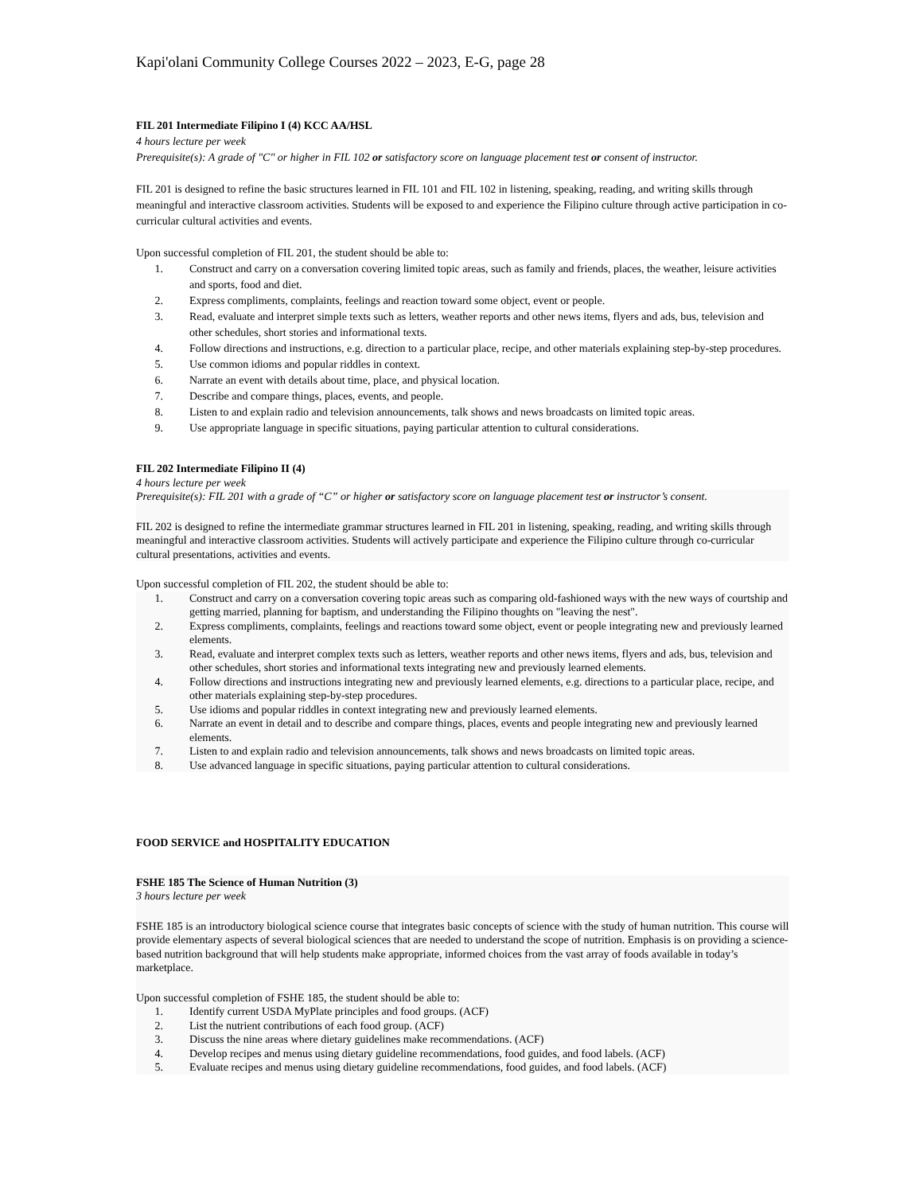Kapi'olani Community College Courses 2022 – 2023, E-G, page 28
FIL 201 Intermediate Filipino I (4) KCC AA/HSL
4 hours lecture per week
Prerequisite(s): A grade of "C" or higher in FIL 102 or satisfactory score on language placement test or consent of instructor.
FIL 201 is designed to refine the basic structures learned in FIL 101 and FIL 102 in listening, speaking, reading, and writing skills through meaningful and interactive classroom activities. Students will be exposed to and experience the Filipino culture through active participation in co-curricular cultural activities and events.
Upon successful completion of FIL 201, the student should be able to:
1. Construct and carry on a conversation covering limited topic areas, such as family and friends, places, the weather, leisure activities and sports, food and diet.
2. Express compliments, complaints, feelings and reaction toward some object, event or people.
3. Read, evaluate and interpret simple texts such as letters, weather reports and other news items, flyers and ads, bus, television and other schedules, short stories and informational texts.
4. Follow directions and instructions, e.g. direction to a particular place, recipe, and other materials explaining step-by-step procedures.
5. Use common idioms and popular riddles in context.
6. Narrate an event with details about time, place, and physical location.
7. Describe and compare things, places, events, and people.
8. Listen to and explain radio and television announcements, talk shows and news broadcasts on limited topic areas.
9. Use appropriate language in specific situations, paying particular attention to cultural considerations.
FIL 202 Intermediate Filipino II (4)
4 hours lecture per week
Prerequisite(s): FIL 201 with a grade of “C” or higher or satisfactory score on language placement test or instructor’s consent.
FIL 202 is designed to refine the intermediate grammar structures learned in FIL 201 in listening, speaking, reading, and writing skills through meaningful and interactive classroom activities. Students will actively participate and experience the Filipino culture through co-curricular cultural presentations, activities and events.
Upon successful completion of FIL 202, the student should be able to:
1. Construct and carry on a conversation covering topic areas such as comparing old-fashioned ways with the new ways of courtship and getting married, planning for baptism, and understanding the Filipino thoughts on "leaving the nest".
2. Express compliments, complaints, feelings and reactions toward some object, event or people integrating new and previously learned elements.
3. Read, evaluate and interpret complex texts such as letters, weather reports and other news items, flyers and ads, bus, television and other schedules, short stories and informational texts integrating new and previously learned elements.
4. Follow directions and instructions integrating new and previously learned elements, e.g. directions to a particular place, recipe, and other materials explaining step-by-step procedures.
5. Use idioms and popular riddles in context integrating new and previously learned elements.
6. Narrate an event in detail and to describe and compare things, places, events and people integrating new and previously learned elements.
7. Listen to and explain radio and television announcements, talk shows and news broadcasts on limited topic areas.
8. Use advanced language in specific situations, paying particular attention to cultural considerations.
FOOD SERVICE and HOSPITALITY EDUCATION
FSHE 185 The Science of Human Nutrition (3)
3 hours lecture per week
FSHE 185 is an introductory biological science course that integrates basic concepts of science with the study of human nutrition. This course will provide elementary aspects of several biological sciences that are needed to understand the scope of nutrition. Emphasis is on providing a science-based nutrition background that will help students make appropriate, informed choices from the vast array of foods available in today’s marketplace.
Upon successful completion of FSHE 185, the student should be able to:
1. Identify current USDA MyPlate principles and food groups. (ACF)
2. List the nutrient contributions of each food group. (ACF)
3. Discuss the nine areas where dietary guidelines make recommendations. (ACF)
4. Develop recipes and menus using dietary guideline recommendations, food guides, and food labels. (ACF)
5. Evaluate recipes and menus using dietary guideline recommendations, food guides, and food labels. (ACF)